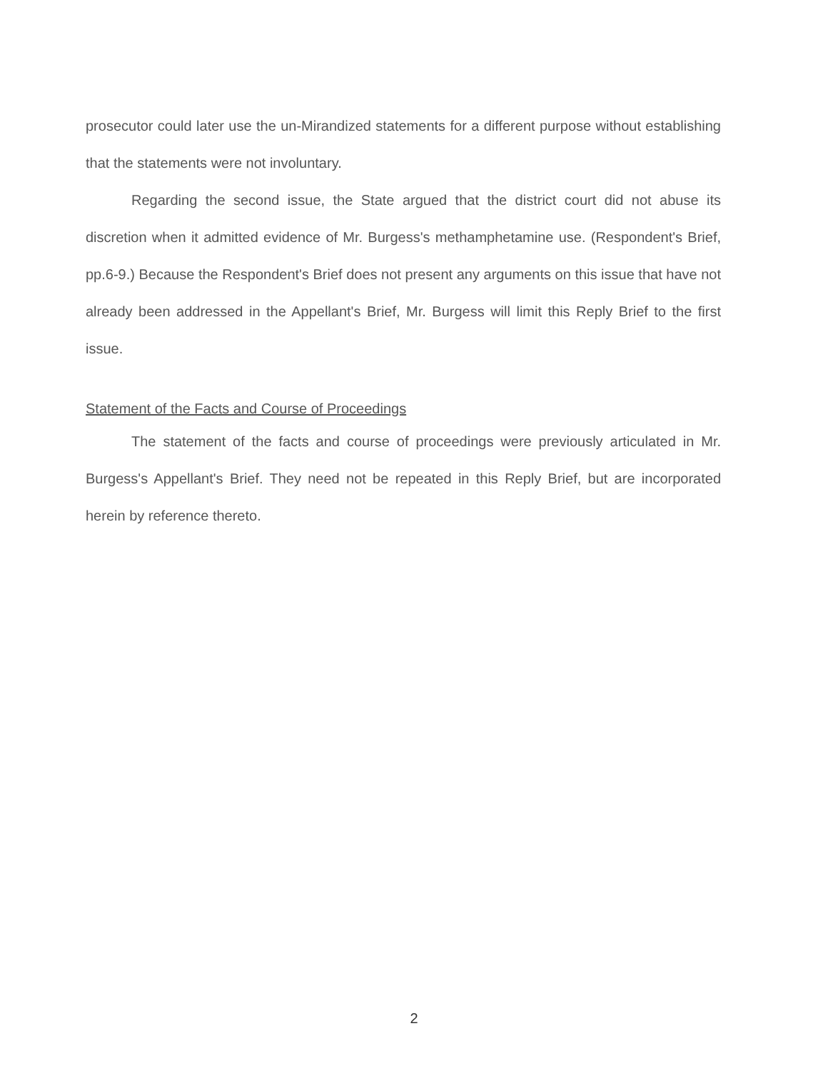prosecutor could later use the un-Mirandized statements for a different purpose without establishing that the statements were not involuntary.
Regarding the second issue, the State argued that the district court did not abuse its discretion when it admitted evidence of Mr. Burgess's methamphetamine use. (Respondent's Brief, pp.6-9.) Because the Respondent's Brief does not present any arguments on this issue that have not already been addressed in the Appellant's Brief, Mr. Burgess will limit this Reply Brief to the first issue.
Statement of the Facts and Course of Proceedings
The statement of the facts and course of proceedings were previously articulated in Mr. Burgess's Appellant's Brief. They need not be repeated in this Reply Brief, but are incorporated herein by reference thereto.
2